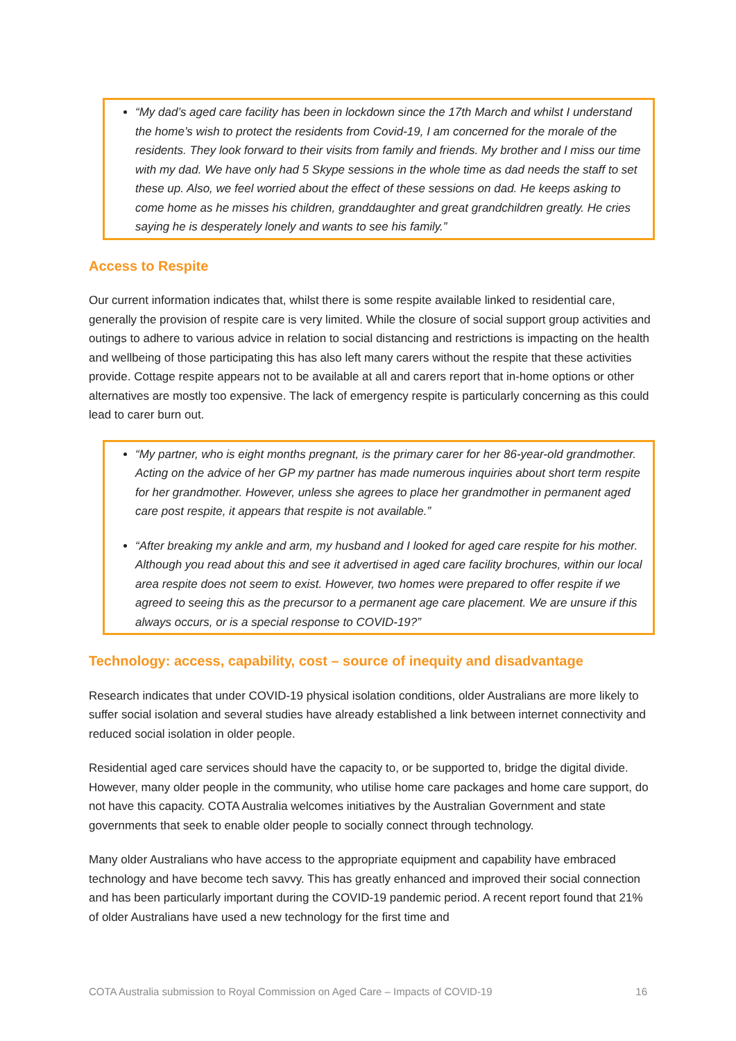“My dad’s aged care facility has been in lockdown since the 17th March and whilst I understand the home’s wish to protect the residents from Covid-19, I am concerned for the morale of the residents. They look forward to their visits from family and friends. My brother and I miss our time with my dad. We have only had 5 Skype sessions in the whole time as dad needs the staff to set these up. Also, we feel worried about the effect of these sessions on dad. He keeps asking to come home as he misses his children, granddaughter and great grandchildren greatly. He cries saying he is desperately lonely and wants to see his family.”
Access to Respite
Our current information indicates that, whilst there is some respite available linked to residential care, generally the provision of respite care is very limited. While the closure of social support group activities and outings to adhere to various advice in relation to social distancing and restrictions is impacting on the health and wellbeing of those participating this has also left many carers without the respite that these activities provide. Cottage respite appears not to be available at all and carers report that in-home options or other alternatives are mostly too expensive. The lack of emergency respite is particularly concerning as this could lead to carer burn out.
“My partner, who is eight months pregnant, is the primary carer for her 86-year-old grandmother. Acting on the advice of her GP my partner has made numerous inquiries about short term respite for her grandmother. However, unless she agrees to place her grandmother in permanent aged care post respite, it appears that respite is not available.”
“After breaking my ankle and arm, my husband and I looked for aged care respite for his mother. Although you read about this and see it advertised in aged care facility brochures, within our local area respite does not seem to exist. However, two homes were prepared to offer respite if we agreed to seeing this as the precursor to a permanent age care placement. We are unsure if this always occurs, or is a special response to COVID-19?”
Technology: access, capability, cost – source of inequity and disadvantage
Research indicates that under COVID-19 physical isolation conditions, older Australians are more likely to suffer social isolation and several studies have already established a link between internet connectivity and reduced social isolation in older people.
Residential aged care services should have the capacity to, or be supported to, bridge the digital divide. However, many older people in the community, who utilise home care packages and home care support, do not have this capacity. COTA Australia welcomes initiatives by the Australian Government and state governments that seek to enable older people to socially connect through technology.
Many older Australians who have access to the appropriate equipment and capability have embraced technology and have become tech savvy. This has greatly enhanced and improved their social connection and has been particularly important during the COVID-19 pandemic period. A recent report found that 21% of older Australians have used a new technology for the first time and
COTA Australia submission to Royal Commission on Aged Care – Impacts of COVID-19 16